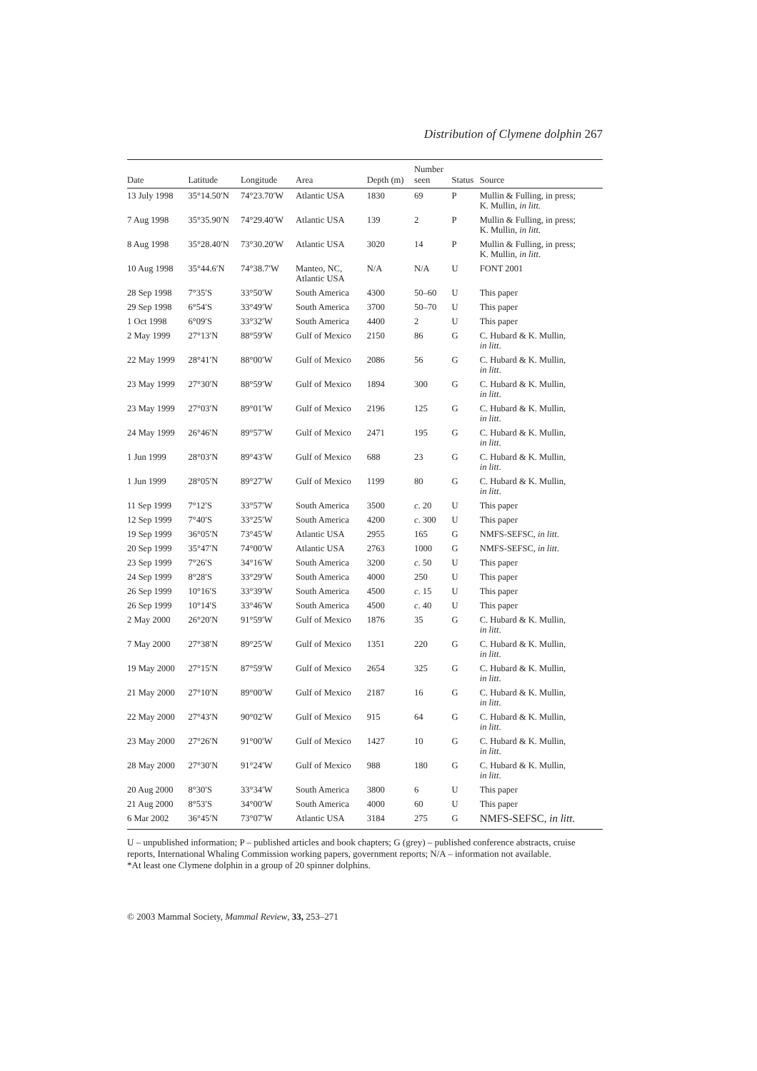Distribution of Clymene dolphin 267
| Date | Latitude | Longitude | Area | Depth (m) | Number seen | Status | Source |
| --- | --- | --- | --- | --- | --- | --- | --- |
| 13 July 1998 | 35°14.50′N | 74°23.70′W | Atlantic USA | 1830 | 69 | P | Mullin & Fulling, in press; K. Mullin, in litt. |
| 7 Aug 1998 | 35°35.90′N | 74°29.40′W | Atlantic USA | 139 | 2 | P | Mullin & Fulling, in press; K. Mullin, in litt. |
| 8 Aug 1998 | 35°28.40′N | 73°30.20′W | Atlantic USA | 3020 | 14 | P | Mullin & Fulling, in press; K. Mullin, in litt . |
| 10 Aug 1998 | 35°44.6′N | 74°38.7′W | Manteo, NC, Atlantic USA | N/A | N/A | U | FONT 2001 |
| 28 Sep 1998 | 7°35′S | 33°50′W | South America | 4300 | 50–60 | U | This paper |
| 29 Sep 1998 | 6°54′S | 33°49′W | South America | 3700 | 50–70 | U | This paper |
| 1 Oct 1998 | 6°09′S | 33°32′W | South America | 4400 | 2 | U | This paper |
| 2 May 1999 | 27°13′N | 88°59′W | Gulf of Mexico | 2150 | 86 | G | C. Hubard & K. Mullin, in litt . |
| 22 May 1999 | 28°41′N | 88°00′W | Gulf of Mexico | 2086 | 56 | G | C. Hubard & K. Mullin, in litt . |
| 23 May 1999 | 27°30′N | 88°59′W | Gulf of Mexico | 1894 | 300 | G | C. Hubard & K. Mullin, in litt . |
| 23 May 1999 | 27°03′N | 89°01′W | Gulf of Mexico | 2196 | 125 | G | C. Hubard & K. Mullin, in litt . |
| 24 May 1999 | 26°46′N | 89°57′W | Gulf of Mexico | 2471 | 195 | G | C. Hubard & K. Mullin, in litt . |
| 1 Jun 1999 | 28°03′N | 89°43′W | Gulf of Mexico | 688 | 23 | G | C. Hubard & K. Mullin, in litt . |
| 1 Jun 1999 | 28°05′N | 89°27′W | Gulf of Mexico | 1199 | 80 | G | C. Hubard & K. Mullin, in litt . |
| 11 Sep 1999 | 7°12′S | 33°57′W | South America | 3500 | c . 20 | U | This paper |
| 12 Sep 1999 | 7°40′S | 33°25′W | South America | 4200 | c . 300 | U | This paper |
| 19 Sep 1999 | 36°05′N | 73°45′W | Atlantic USA | 2955 | 165 | G | NMFS-SEFSC, in litt . |
| 20 Sep 1999 | 35°47′N | 74°00′W | Atlantic USA | 2763 | 1000 | G | NMFS-SEFSC, in litt . |
| 23 Sep 1999 | 7°26′S | 34°16′W | South America | 3200 | c . 50 | U | This paper |
| 24 Sep 1999 | 8°28′S | 33°29′W | South America | 4000 | 250 | U | This paper |
| 26 Sep 1999 | 10°16′S | 33°39′W | South America | 4500 | c . 15 | U | This paper |
| 26 Sep 1999 | 10°14′S | 33°46′W | South America | 4500 | c . 40 | U | This paper |
| 2 May 2000 | 26°20′N | 91°59′W | Gulf of Mexico | 1876 | 35 | G | C. Hubard & K. Mullin, in litt . |
| 7 May 2000 | 27°38′N | 89°25′W | Gulf of Mexico | 1351 | 220 | G | C. Hubard & K. Mullin, in litt . |
| 19 May 2000 | 27°15′N | 87°59′W | Gulf of Mexico | 2654 | 325 | G | C. Hubard & K. Mullin, in litt . |
| 21 May 2000 | 27°10′N | 89°00′W | Gulf of Mexico | 2187 | 16 | G | C. Hubard & K. Mullin, in litt . |
| 22 May 2000 | 27°43′N | 90°02′W | Gulf of Mexico | 915 | 64 | G | C. Hubard & K. Mullin, in litt . |
| 23 May 2000 | 27°26′N | 91°00′W | Gulf of Mexico | 1427 | 10 | G | C. Hubard & K. Mullin, in litt . |
| 28 May 2000 | 27°30′N | 91°24′W | Gulf of Mexico | 988 | 180 | G | C. Hubard & K. Mullin, in litt . |
| 20 Aug 2000 | 8°30′S | 33°34′W | South America | 3800 | 6 | U | This paper |
| 21 Aug 2000 | 8°53′S | 34°00′W | South America | 4000 | 60 | U | This paper |
| 6 Mar 2002 | 36°45′N | 73°07′W | Atlantic USA | 3184 | 275 | G | NMFS-SEFSC, in litt . |
U – unpublished information; P – published articles and book chapters; G (grey) – published conference abstracts, cruise reports, International Whaling Commission working papers, government reports; N/A – information not available.
*At least one Clymene dolphin in a group of 20 spinner dolphins.
© 2003 Mammal Society, Mammal Review, 33, 253–271